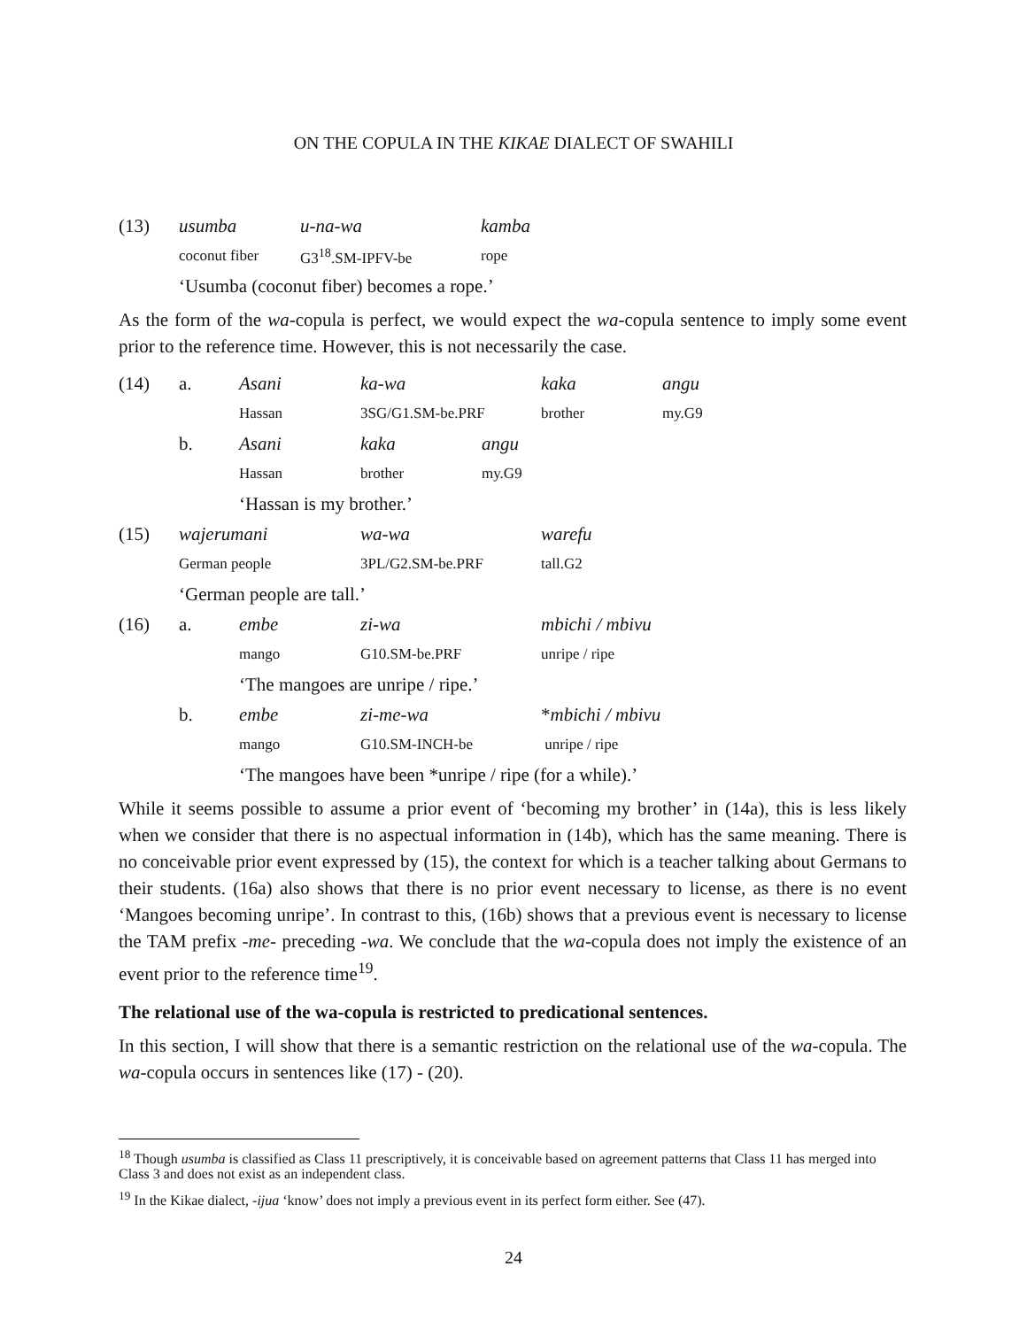ON THE COPULA IN THE KIKAE DIALECT OF SWAHILI
| (13) | usumba | u-na-wa | kamba |
| | coconut fiber | G3<sup>18</sup>.SM-IPFV-be | rope |
| | ‘Usumba (coconut fiber) becomes a rope.’ | | |
As the form of the wa-copula is perfect, we would expect the wa-copula sentence to imply some event prior to the reference time. However, this is not necessarily the case.
| (14) | a. | Asani | ka-wa | | kaka | angu |
| | | Hassan | 3SG/G1.SM-be.PRF | | brother | my.G9 |
| | b. | Asani | kaka | angu | | |
| | | Hassan | brother | my.G9 | | |
| | | ‘Hassan is my brother.’ | | | | |
| (15) | wajerumani | | wa-wa | | warefu | |
| | German people | | 3PL/G2.SM-be.PRF | | tall.G2 | |
| | ‘German people are tall.’ | | | | | |
| (16) | a. | embe | zi-wa | | mbichi / mbivu | |
| | | mango | G10.SM-be.PRF | | unripe / ripe | |
| | | ‘The mangoes are unripe / ripe.’ | | | | |
| | b. | embe | zi-me-wa | | * mbichi / mbivu | |
| | | mango | G10.SM-INCH-be | | unripe / ripe | |
| | | ‘The mangoes have been *unripe / ripe (for a while).’ | | | | |
While it seems possible to assume a prior event of ‘becoming my brother’ in (14a), this is less likely when we consider that there is no aspectual information in (14b), which has the same meaning. There is no conceivable prior event expressed by (15), the context for which is a teacher talking about Germans to their students. (16a) also shows that there is no prior event necessary to license, as there is no event ‘Mangoes becoming unripe’. In contrast to this, (16b) shows that a previous event is necessary to license the TAM prefix -me- preceding -wa. We conclude that the wa-copula does not imply the existence of an event prior to the reference time<sup>19</sup>.
The relational use of the wa-copula is restricted to predicational sentences.
In this section, I will show that there is a semantic restriction on the relational use of the wa-copula. The wa-copula occurs in sentences like (17) - (20).
<sup>18</sup> Though usumba is classified as Class 11 prescriptively, it is conceivable based on agreement patterns that Class 11 has merged into Class 3 and does not exist as an independent class.
<sup>19</sup> In the Kikae dialect, -ijua ‘know’ does not imply a previous event in its perfect form either. See (47).
24